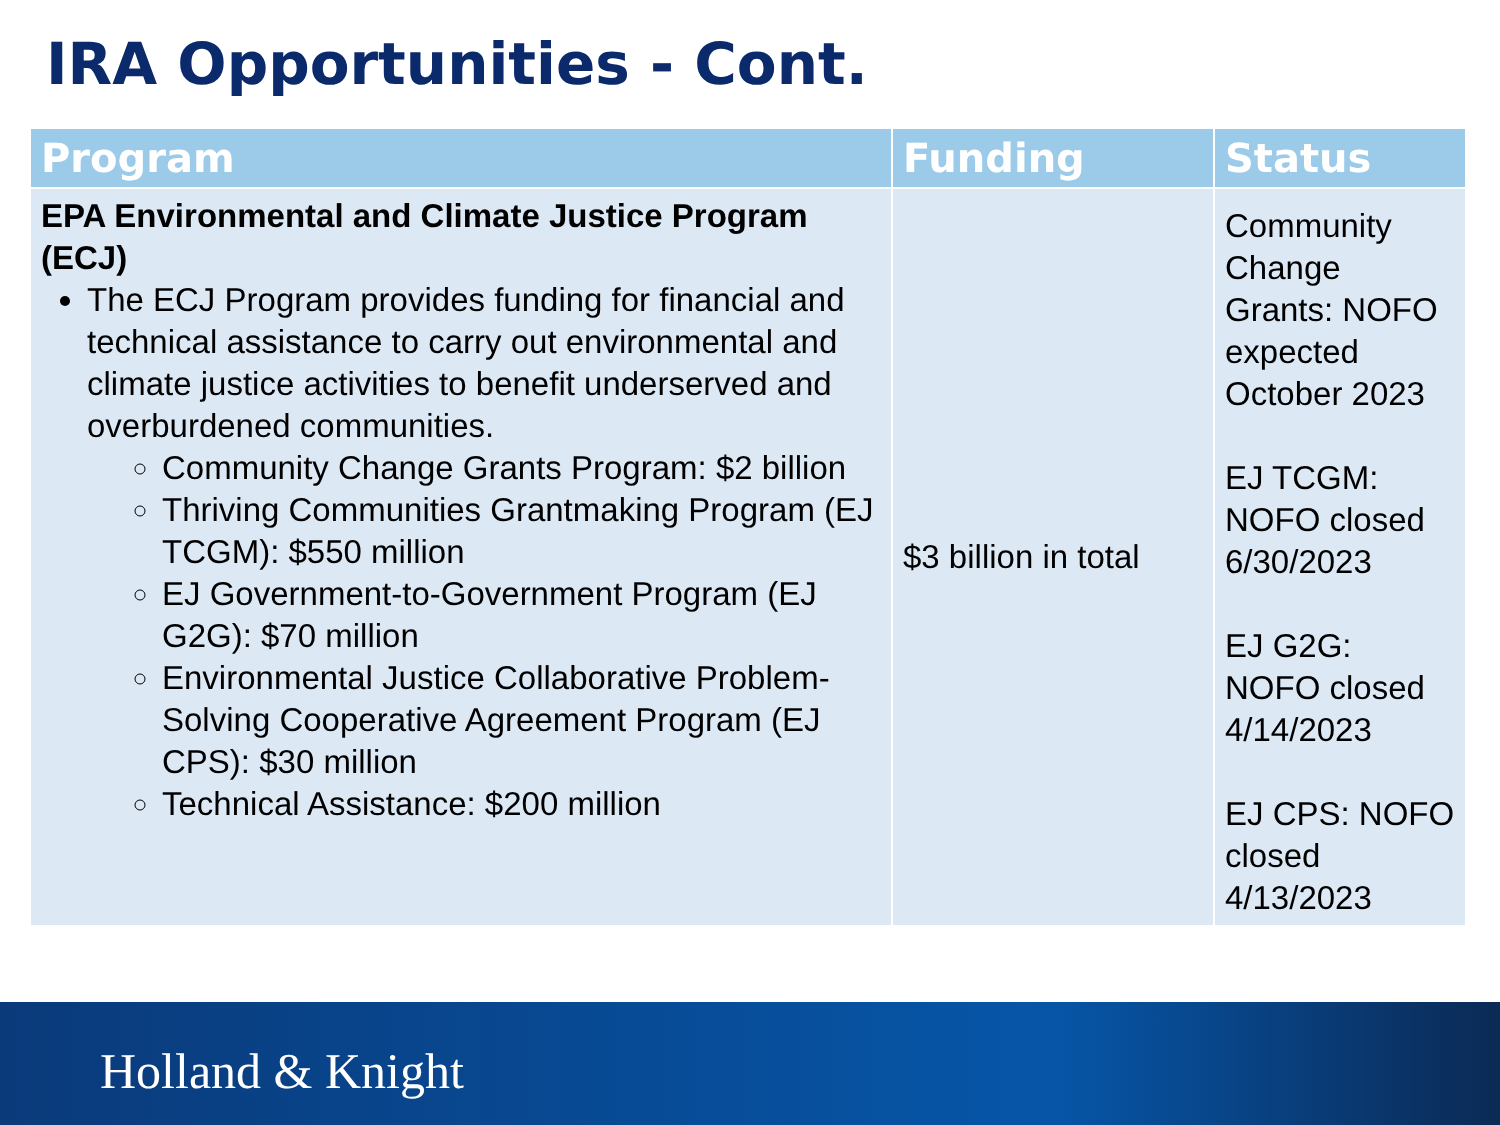IRA Opportunities - Cont.
| Program | Funding | Status |
| --- | --- | --- |
| EPA Environmental and Climate Justice Program (ECJ) The ECJ Program provides funding for financial and technical assistance to carry out environmental and climate justice activities to benefit underserved and overburdened communities. Community Change Grants Program: $2 billion Thriving Communities Grantmaking Program (EJ TCGM): $550 million EJ Government-to-Government Program (EJ G2G): $70 million Environmental Justice Collaborative Problem-Solving Cooperative Agreement Program (EJ CPS): $30 million Technical Assistance: $200 million | $3 billion in total | Community Change Grants: NOFO expected October 2023 EJ TCGM: NOFO closed 6/30/2023 EJ G2G: NOFO closed 4/14/2023 EJ CPS: NOFO closed 4/13/2023 |
Holland & Knight